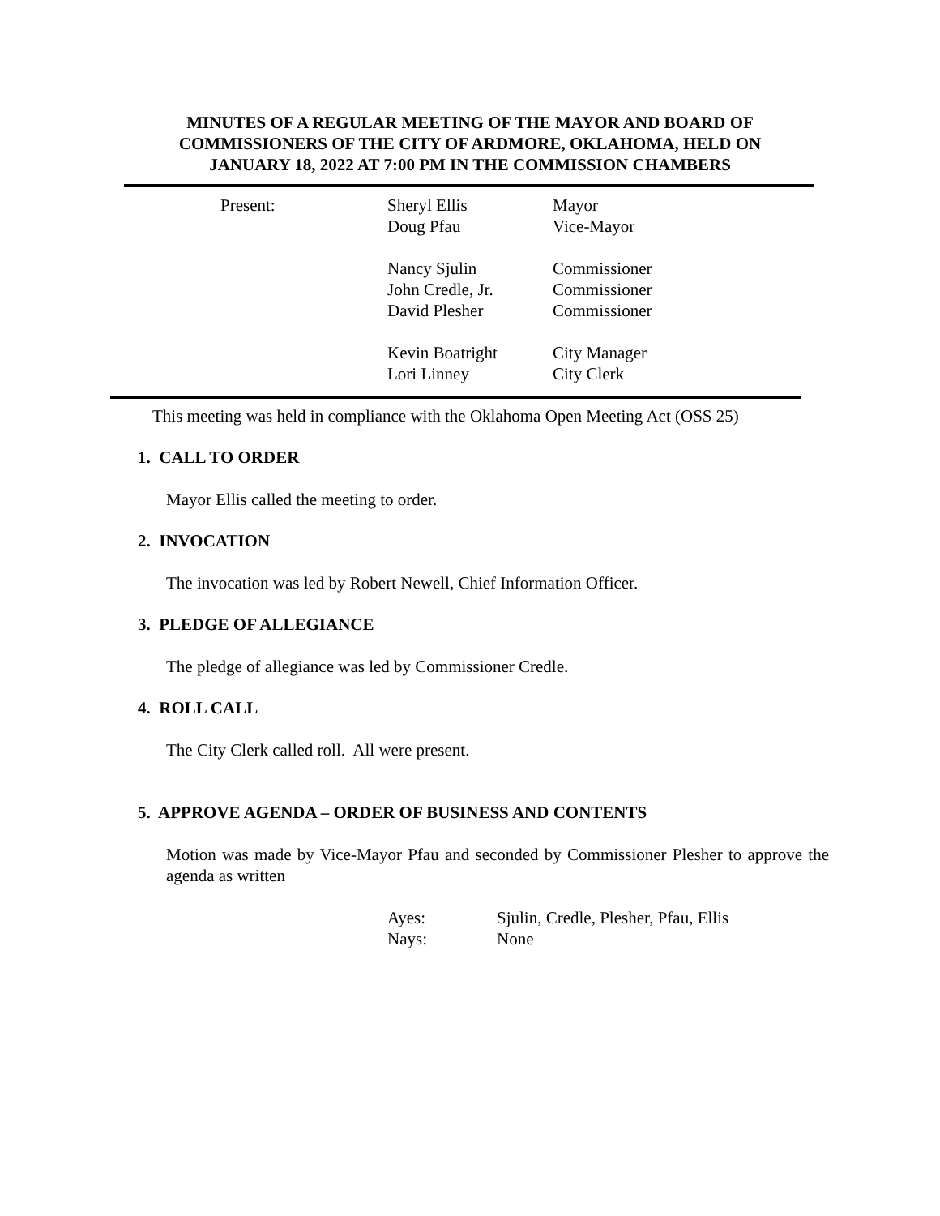MINUTES OF A REGULAR MEETING OF THE MAYOR AND BOARD OF
COMMISSIONERS OF THE CITY OF ARDMORE, OKLAHOMA, HELD ON
JANUARY 18, 2022 AT 7:00 PM IN THE COMMISSION CHAMBERS
| Present: | Sheryl Ellis | Mayor |
| | Doug Pfau | Vice-Mayor |
| | Nancy Sjulin | Commissioner |
| | John Credle, Jr. | Commissioner |
| | David Plesher | Commissioner |
| | Kevin Boatright | City Manager |
| | Lori Linney | City Clerk |
This meeting was held in compliance with the Oklahoma Open Meeting Act (OSS 25)
1. CALL TO ORDER
Mayor Ellis called the meeting to order.
2. INVOCATION
The invocation was led by Robert Newell, Chief Information Officer.
3. PLEDGE OF ALLEGIANCE
The pledge of allegiance was led by Commissioner Credle.
4. ROLL CALL
The City Clerk called roll. All were present.
5. APPROVE AGENDA – ORDER OF BUSINESS AND CONTENTS
Motion was made by Vice-Mayor Pfau and seconded by Commissioner Plesher to approve the agenda as written
| Ayes: | Sjulin, Credle, Plesher, Pfau, Ellis |
| Nays: | None |